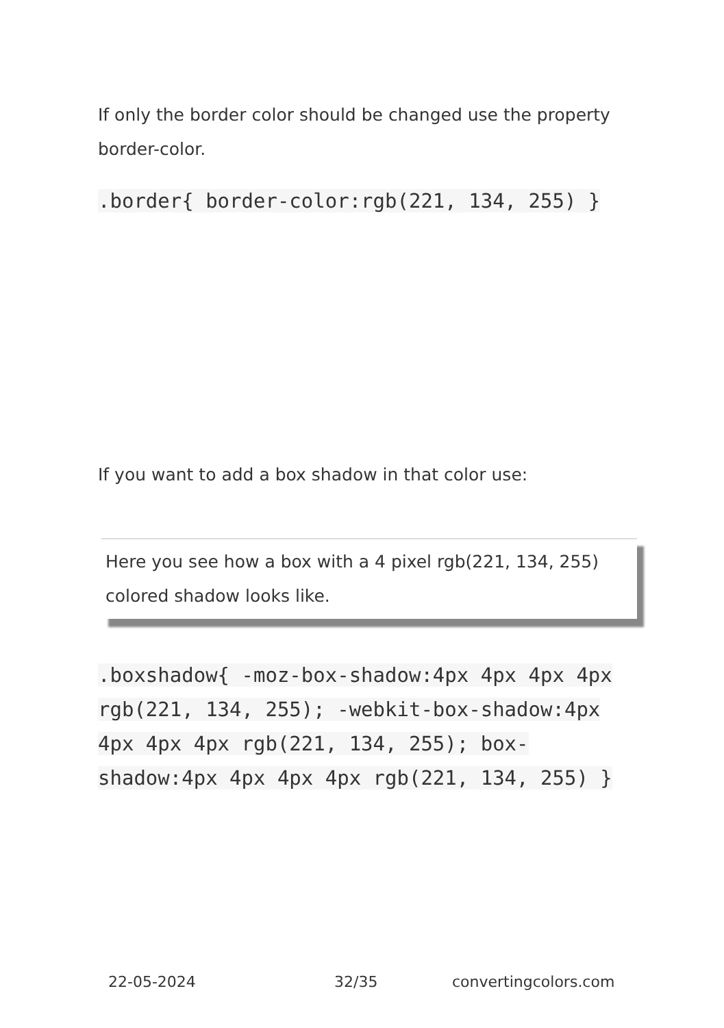If only the border color should be changed use the property border-color.
.border{ border-color:rgb(221, 134, 255) }
If you want to add a box shadow in that color use:
Here you see how a box with a 4 pixel rgb(221, 134, 255) colored shadow looks like.
.boxshadow{ -moz-box-shadow:4px 4px 4px 4px rgb(221, 134, 255); -webkit-box-shadow:4px 4px 4px 4px rgb(221, 134, 255); box-shadow:4px 4px 4px 4px rgb(221, 134, 255) }
22-05-2024 32/35 convertingcolors.com